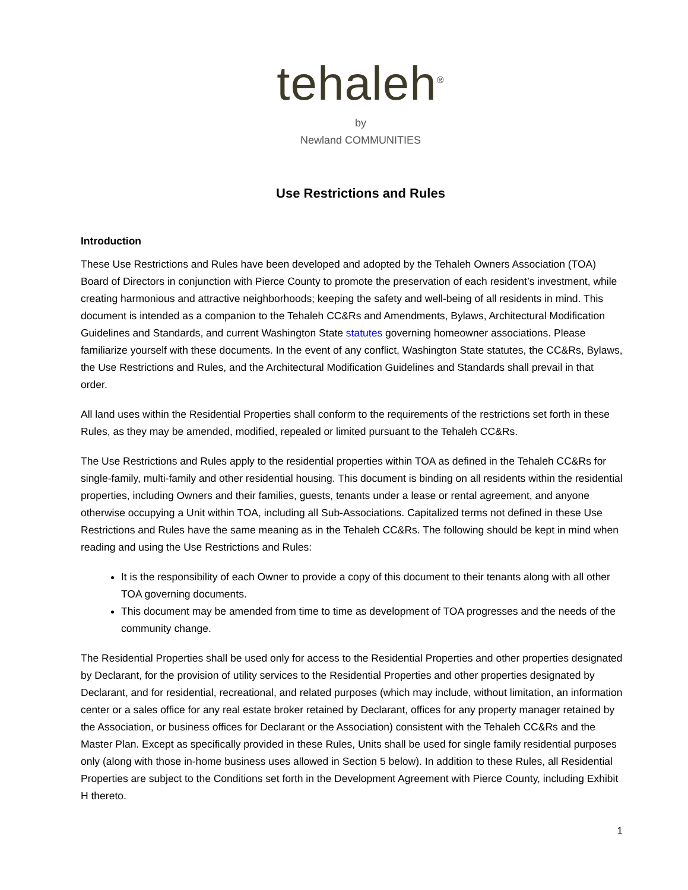tehaleh<sup>®</sup>
by
Newland COMMUNITIES
Use Restrictions and Rules
Introduction
These Use Restrictions and Rules have been developed and adopted by the Tehaleh Owners Association (TOA) Board of Directors in conjunction with Pierce County to promote the preservation of each resident’s investment, while creating harmonious and attractive neighborhoods; keeping the safety and well-being of all residents in mind. This document is intended as a companion to the Tehaleh CC&Rs and Amendments, Bylaws, Architectural Modification Guidelines and Standards, and current Washington State statutes governing homeowner associations. Please familiarize yourself with these documents. In the event of any conflict, Washington State statutes, the CC&Rs, Bylaws, the Use Restrictions and Rules, and the Architectural Modification Guidelines and Standards shall prevail in that order.
All land uses within the Residential Properties shall conform to the requirements of the restrictions set forth in these Rules, as they may be amended, modified, repealed or limited pursuant to the Tehaleh CC&Rs.
The Use Restrictions and Rules apply to the residential properties within TOA as defined in the Tehaleh CC&Rs for single-family, multi-family and other residential housing. This document is binding on all residents within the residential properties, including Owners and their families, guests, tenants under a lease or rental agreement, and anyone otherwise occupying a Unit within TOA, including all Sub-Associations. Capitalized terms not defined in these Use Restrictions and Rules have the same meaning as in the Tehaleh CC&Rs. The following should be kept in mind when reading and using the Use Restrictions and Rules:
It is the responsibility of each Owner to provide a copy of this document to their tenants along with all other TOA governing documents.
This document may be amended from time to time as development of TOA progresses and the needs of the community change.
The Residential Properties shall be used only for access to the Residential Properties and other properties designated by Declarant, for the provision of utility services to the Residential Properties and other properties designated by Declarant, and for residential, recreational, and related purposes (which may include, without limitation, an information center or a sales office for any real estate broker retained by Declarant, offices for any property manager retained by the Association, or business offices for Declarant or the Association) consistent with the Tehaleh CC&Rs and the Master Plan. Except as specifically provided in these Rules, Units shall be used for single family residential purposes only (along with those in-home business uses allowed in Section 5 below). In addition to these Rules, all Residential Properties are subject to the Conditions set forth in the Development Agreement with Pierce County, including Exhibit H thereto.
1